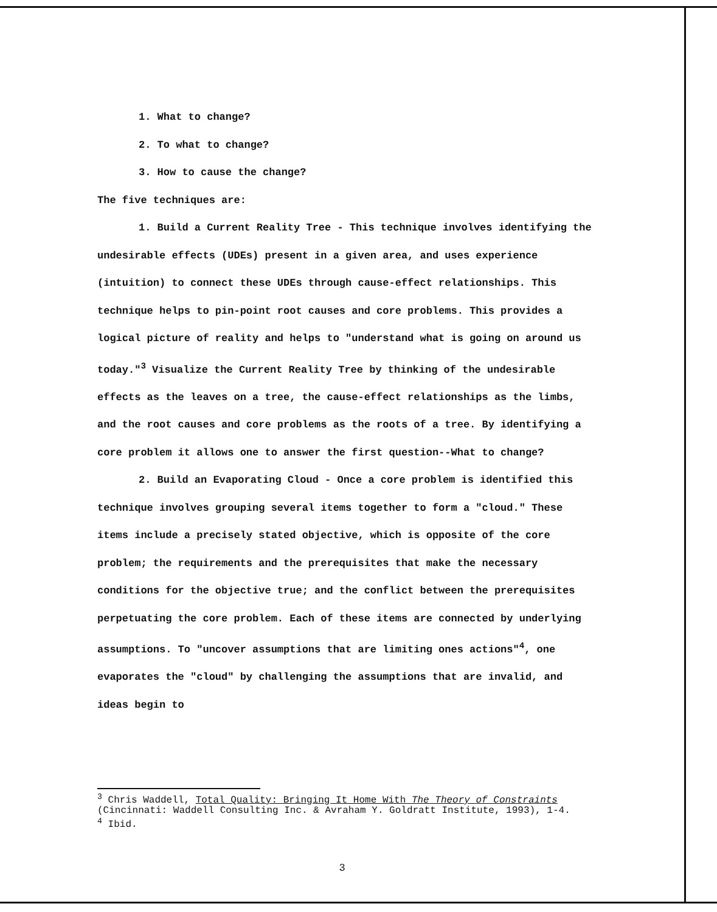1. What to change?
2. To what to change?
3. How to cause the change?
The five techniques are:
1. Build a Current Reality Tree - This technique involves identifying the undesirable effects (UDEs) present in a given area, and uses experience (intuition) to connect these UDEs through cause-effect relationships. This technique helps to pin-point root causes and core problems. This provides a logical picture of reality and helps to "understand what is going on around us today."<sup>3</sup> Visualize the Current Reality Tree by thinking of the undesirable effects as the leaves on a tree, the cause-effect relationships as the limbs, and the root causes and core problems as the roots of a tree. By identifying a core problem it allows one to answer the first question--What to change?
2. Build an Evaporating Cloud - Once a core problem is identified this technique involves grouping several items together to form a "cloud." These items include a precisely stated objective, which is opposite of the core problem; the requirements and the prerequisites that make the necessary conditions for the objective true; and the conflict between the prerequisites perpetuating the core problem. Each of these items are connected by underlying assumptions. To "uncover assumptions that are limiting ones actions"<sup>4</sup>, one evaporates the "cloud" by challenging the assumptions that are invalid, and ideas begin to
<sup>3</sup> Chris Waddell, Total Quality: Bringing It Home With The Theory of Constraints (Cincinnati: Waddell Consulting Inc. & Avraham Y. Goldratt Institute, 1993), 1-4.
<sup>4</sup> Ibid.
3